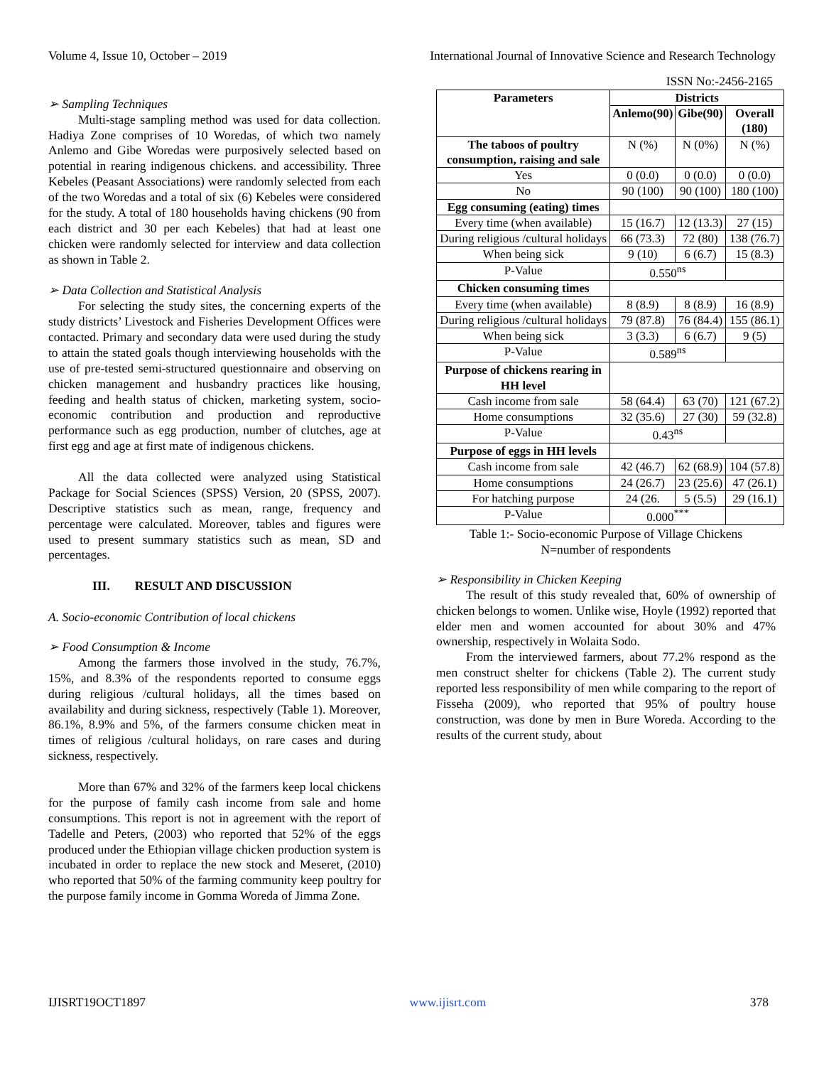Volume 4, Issue 10, October – 2019 International Journal of Innovative Science and Research Technology
ISSN No:-2456-2165
➢ Sampling Techniques
Multi-stage sampling method was used for data collection. Hadiya Zone comprises of 10 Woredas, of which two namely Anlemo and Gibe Woredas were purposively selected based on potential in rearing indigenous chickens. and accessibility. Three Kebeles (Peasant Associations) were randomly selected from each of the two Woredas and a total of six (6) Kebeles were considered for the study. A total of 180 households having chickens (90 from each district and 30 per each Kebeles) that had at least one chicken were randomly selected for interview and data collection as shown in Table 2.
➢ Data Collection and Statistical Analysis
For selecting the study sites, the concerning experts of the study districts’ Livestock and Fisheries Development Offices were contacted. Primary and secondary data were used during the study to attain the stated goals though interviewing households with the use of pre-tested semi-structured questionnaire and observing on chicken management and husbandry practices like housing, feeding and health status of chicken, marketing system, socio-economic contribution and production and reproductive performance such as egg production, number of clutches, age at first egg and age at first mate of indigenous chickens.
All the data collected were analyzed using Statistical Package for Social Sciences (SPSS) Version, 20 (SPSS, 2007). Descriptive statistics such as mean, range, frequency and percentage were calculated. Moreover, tables and figures were used to present summary statistics such as mean, SD and percentages.
III. RESULT AND DISCUSSION
A. Socio-economic Contribution of local chickens
➢ Food Consumption & Income
Among the farmers those involved in the study, 76.7%, 15%, and 8.3% of the respondents reported to consume eggs during religious /cultural holidays, all the times based on availability and during sickness, respectively (Table 1). Moreover, 86.1%, 8.9% and 5%, of the farmers consume chicken meat in times of religious /cultural holidays, on rare cases and during sickness, respectively.
More than 67% and 32% of the farmers keep local chickens for the purpose of family cash income from sale and home consumptions. This report is not in agreement with the report of Tadelle and Peters, (2003) who reported that 52% of the eggs produced under the Ethiopian village chicken production system is incubated in order to replace the new stock and Meseret, (2010) who reported that 50% of the farming community keep poultry for the purpose family income in Gomma Woreda of Jimma Zone.
| Parameters | Districts | | |
| --- | --- | --- | --- |
| | Anlemo(90) | Gibe(90) | Overall (180) |
| The taboos of poultry consumption, raising and sale | N (%) | N (0%) | N (%) |
| Yes | 0 (0.0) | 0 (0.0) | 0 (0.0) |
| No | 90 (100) | 90 (100) | 180 (100) |
| Egg consuming (eating) times | | | |
| Every time (when available) | 15 (16.7) | 12 (13.3) | 27 (15) |
| During religious /cultural holidays | 66 (73.3) | 72 (80) | 138 (76.7) |
| When being sick | 9 (10) | 6 (6.7) | 15 (8.3) |
| P-Value | 0.550<sup>ns</sup> | | |
| Chicken consuming times | | | |
| Every time (when available) | 8 (8.9) | 8 (8.9) | 16 (8.9) |
| During religious /cultural holidays | 79 (87.8) | 76 (84.4) | 155 (86.1) |
| When being sick | 3 (3.3) | 6 (6.7) | 9 (5) |
| P-Value | 0.589<sup>ns</sup> | | |
| Purpose of chickens rearing in HH level | | | |
| Cash income from sale | 58 (64.4) | 63 (70) | 121 (67.2) |
| Home consumptions | 32 (35.6) | 27 (30) | 59 (32.8) |
| P-Value | 0.43<sup>ns</sup> | | |
| Purpose of eggs in HH levels | | | |
| Cash income from sale | 42 (46.7) | 62 (68.9) | 104 (57.8) |
| Home consumptions | 24 (26.7) | 23 (25.6) | 47 (26.1) |
| For hatching purpose | 24 (26. | 5 (5.5) | 29 (16.1) |
| P-Value | 0.000<sup>***</sup> | | |
Table 1:- Socio-economic Purpose of Village Chickens
N=number of respondents
➢ Responsibility in Chicken Keeping
The result of this study revealed that, 60% of ownership of chicken belongs to women. Unlike wise, Hoyle (1992) reported that elder men and women accounted for about 30% and 47% ownership, respectively in Wolaita Sodo.
From the interviewed farmers, about 77.2% respond as the men construct shelter for chickens (Table 2). The current study reported less responsibility of men while comparing to the report of Fisseha (2009), who reported that 95% of poultry house construction, was done by men in Bure Woreda. According to the results of the current study, about
IJISRT19OCT1897 www.ijisrt.com 378